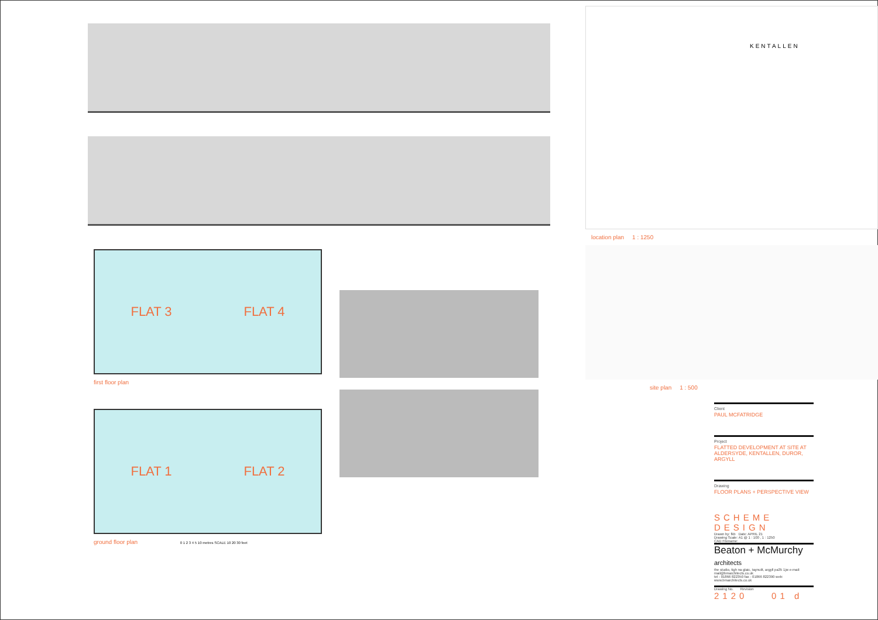FLAT 3 FLAT 4
first floor plan
FLAT 1 FLAT 2
ground floor plan 0 1 2 3 4 5 10 metres SCALE 10 20 30 feet
KENTALLEN
location plan 1 : 1250
site plan 1 : 500
Client
PAUL MCFATRIDGE
Project
FLATTED DEVELOPMENT AT SITE AT ALDERSYDE, KENTALLEN, DUROR, ARGYLL
Drawing
FLOOR PLANS + PERSPECTIVE VIEW
SCHEME DESIGN
Drawn by: fkb Date: APRIL 21
Drawing Scale: A1 @ 1 : 100 , 1 : 1250
CAD Filename:
Beaton + McMurchy architects
the studio, tigh na glaic, taynuilt, argyll pa35 1jw e-mail: mail@bmarchitects.co.uk
tel - 01866 822350 fax - 01866 822390 web: www.bmarchitects.co.uk
Drawing No. Revision
2120 01 d